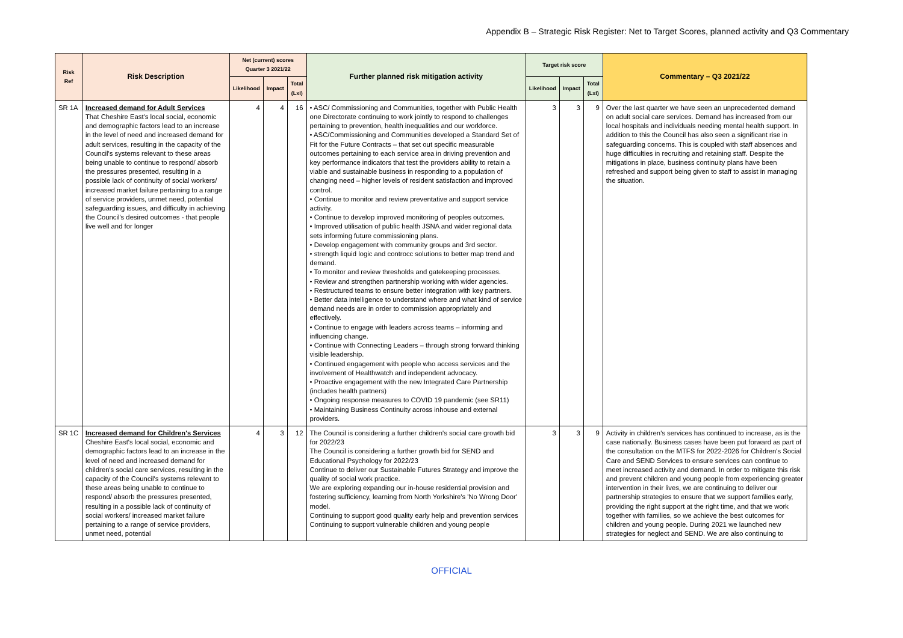Appendix B – Strategic Risk Register: Net to Target Scores, planned activity and Q3 Commentary
| Risk Ref | Risk Description | Net (current) scores Quarter 3 2021/22 | | | Further planned risk mitigation activity | Target risk score | | | Commentary – Q3 2021/22 |
| --- | --- | --- | --- | --- | --- | --- | --- | --- | --- |
| | | Likelihood | Impact | Total (LxI) | | Likelihood | Impact | Total (LxI) | |
| SR 1A | Increased demand for Adult Services That Cheshire East's local social, economic and demographic factors lead to an increase in the level of need and increased demand for adult services, resulting in the capacity of the Council's systems relevant to these areas being unable to continue to respond/ absorb the pressures presented, resulting in a possible lack of continuity of social workers/ increased market failure pertaining to a range of service providers, unmet need, potential safeguarding issues, and difficulty in achieving the Council's desired outcomes - that people live well and for longer | 4 | 4 | 16 | • ASC/ Commissioning and Communities, together with Public Health one Directorate continuing to work jointly to respond to challenges pertaining to prevention, health inequalities and our workforce. • ASC/Commissioning and Communities developed a Standard Set of Fit for the Future Contracts – that set out specific measurable outcomes pertaining to each service area in driving prevention and key performance indicators that test the providers ability to retain a viable and sustainable business in responding to a population of changing need – higher levels of resident satisfaction and improved control. • Continue to monitor and review preventative and support service activity. • Continue to develop improved monitoring of peoples outcomes. • Improved utilisation of public health JSNA and wider regional data sets informing future commissioning plans. • Develop engagement with community groups and 3rd sector. • strength liquid logic and controcc solutions to better map trend and demand. • To monitor and review thresholds and gatekeeping processes. • Review and strengthen partnership working with wider agencies. • Restructured teams to ensure better integration with key partners. • Better data intelligence to understand where and what kind of service demand needs are in order to commission appropriately and effectively. • Continue to engage with leaders across teams – informing and influencing change. • Continue with Connecting Leaders – through strong forward thinking visible leadership. • Continued engagement with people who access services and the involvement of Healthwatch and independent advocacy. • Proactive engagement with the new Integrated Care Partnership (includes health partners) • Ongoing response measures to COVID 19 pandemic (see SR11) • Maintaining Business Continuity across inhouse and external providers. | 3 | 3 | 9 | Over the last quarter we have seen an unprecedented demand on adult social care services. Demand has increased from our local hospitals and individuals needing mental health support. In addition to this the Council has also seen a significant rise in safeguarding concerns. This is coupled with staff absences and huge difficulties in recruiting and retaining staff. Despite the mitigations in place, business continuity plans have been refreshed and support being given to staff to assist in managing the situation. |
| SR 1C | Increased demand for Children's Services Cheshire East's local social, economic and demographic factors lead to an increase in the level of need and increased demand for children's social care services, resulting in the capacity of the Council's systems relevant to these areas being unable to continue to respond/ absorb the pressures presented, resulting in a possible lack of continuity of social workers/ increased market failure pertaining to a range of service providers, unmet need, potential | 4 | 3 | 12 | The Council is considering a further children's social care growth bid for 2022/23 The Council is considering a further growth bid for SEND and Educational Psychology for 2022/23 Continue to deliver our Sustainable Futures Strategy and improve the quality of social work practice. We are exploring expanding our in-house residential provision and fostering sufficiency, learning from North Yorkshire's 'No Wrong Door' model. Continuing to support good quality early help and prevention services Continuing to support vulnerable children and young people | 3 | 3 | 9 | Activity in children's services has continued to increase, as is the case nationally. Business cases have been put forward as part of the consultation on the MTFS for 2022-2026 for Children's Social Care and SEND Services to ensure services can continue to meet increased activity and demand. In order to mitigate this risk and prevent children and young people from experiencing greater intervention in their lives, we are continuing to deliver our partnership strategies to ensure that we support families early, providing the right support at the right time, and that we work together with families, so we achieve the best outcomes for children and young people. During 2021 we launched new strategies for neglect and SEND. We are also continuing to |
OFFICIAL